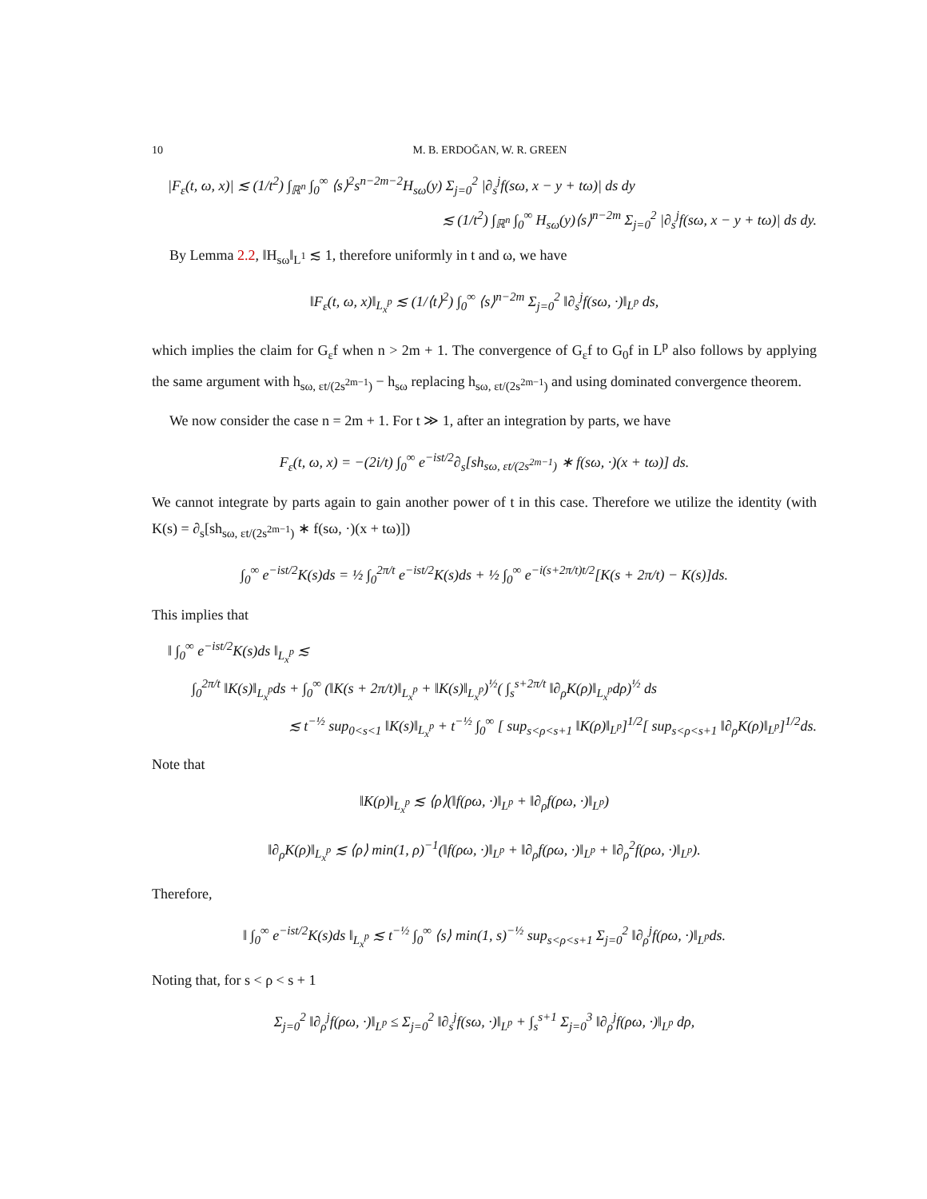10 M. B. ERDOĞAN, W. R. GREEN
|F<sub>ε</sub>(t, ω, x)| ≲ (1/t<sup>2</sup>) ∫<sub>ℝ<sup>n</sup></sub> ∫<sub>0</sub><sup>∞</sup> ⟨s⟩<sup>2</sup>s<sup>n−2m−2</sup>H<sub>sω</sub>(y) Σ<sub>j=0</sub><sup>2</sup> |∂<sub>s</sub><sup>j</sup>f(sω, x − y + tω)| ds dy
≲ (1/t<sup>2</sup>) ∫<sub>ℝ<sup>n</sup></sub> ∫<sub>0</sub><sup>∞</sup> H<sub>sω</sub>(y)⟨s⟩<sup>n−2m</sup> Σ<sub>j=0</sub><sup>2</sup> |∂<sub>s</sub><sup>j</sup>f(sω, x − y + tω)| ds dy.
By Lemma 2.2, ‖H<sub>sω</sub>‖<sub>L<sup>1</sup></sub> ≲ 1, therefore uniformly in t and ω, we have
‖F<sub>ε</sub>(t, ω, x)‖<sub>L<sub>x</sub><sup>p</sup></sub> ≲ (1/⟨t⟩<sup>2</sup>) ∫<sub>0</sub><sup>∞</sup> ⟨s⟩<sup>n−2m</sup> Σ<sub>j=0</sub><sup>2</sup> ‖∂<sub>s</sub><sup>j</sup>f(sω, ·)‖<sub>L<sup>p</sup></sub> ds,
which implies the claim for G<sub>ε</sub>f when n > 2m + 1. The convergence of G<sub>ε</sub>f to G<sub>0</sub>f in L<sup>p</sup> also follows by applying the same argument with h<sub>sω, εt/(2s<sup>2m−1</sup>)</sub> − h<sub>sω</sub> replacing h<sub>sω, εt/(2s<sup>2m−1</sup>)</sub> and using dominated convergence theorem.
We now consider the case n = 2m + 1. For t ≫ 1, after an integration by parts, we have
F<sub>ε</sub>(t, ω, x) = −(2i/t) ∫<sub>0</sub><sup>∞</sup> e<sup>−ist/2</sup>∂<sub>s</sub>[sh<sub>sω, εt/(2s<sup>2m−1</sup>)</sub> ∗ f(sω, ·)(x + tω)] ds.
We cannot integrate by parts again to gain another power of t in this case. Therefore we utilize the identity (with K(s) = ∂<sub>s</sub>[sh<sub>sω, εt/(2s<sup>2m−1</sup>)</sub> ∗ f(sω, ·)(x + tω)])
∫<sub>0</sub><sup>∞</sup> e<sup>−ist/2</sup>K(s)ds = ½ ∫<sub>0</sub><sup>2π/t</sup> e<sup>−ist/2</sup>K(s)ds + ½ ∫<sub>0</sub><sup>∞</sup> e<sup>−i(s+2π/t)t/2</sup>[K(s + 2π/t) − K(s)]ds.
This implies that
‖ ∫<sub>0</sub><sup>∞</sup> e<sup>−ist/2</sup>K(s)ds ‖<sub>L<sub>x</sub><sup>p</sup></sub> ≲
∫<sub>0</sub><sup>2π/t</sup> ‖K(s)‖<sub>L<sub>x</sub><sup>p</sup></sub>ds + ∫<sub>0</sub><sup>∞</sup> (‖K(s + 2π/t)‖<sub>L<sub>x</sub><sup>p</sup></sub> + ‖K(s)‖<sub>L<sub>x</sub><sup>p</sup></sub>)<sup>½</sup>( ∫<sub>s</sub><sup>s+2π/t</sup> ‖∂<sub>ρ</sub>K(ρ)‖<sub>L<sub>x</sub><sup>p</sup></sub>dρ)<sup>½</sup> ds
≲ t<sup>−½</sup> sup<sub>0<s<1</sub> ‖K(s)‖<sub>L<sub>x</sub><sup>p</sup></sub> + t<sup>−½</sup> ∫<sub>0</sub><sup>∞</sup> [ sup<sub>s<ρ<s+1</sub> ‖K(ρ)‖<sub>L<sup>p</sup></sub>]<sup>1/2</sup>[ sup<sub>s<ρ<s+1</sub> ‖∂<sub>ρ</sub>K(ρ)‖<sub>L<sup>p</sup></sub>]<sup>1/2</sup>ds.
Note that
‖K(ρ)‖<sub>L<sub>x</sub><sup>p</sup></sub> ≲ ⟨ρ⟩(‖f(ρω, ·)‖<sub>L<sup>p</sup></sub> + ‖∂<sub>ρ</sub>f(ρω, ·)‖<sub>L<sup>p</sup></sub>)
‖∂<sub>ρ</sub>K(ρ)‖<sub>L<sub>x</sub><sup>p</sup></sub> ≲ ⟨ρ⟩ min(1, ρ)<sup>−1</sup>(‖f(ρω, ·)‖<sub>L<sup>p</sup></sub> + ‖∂<sub>ρ</sub>f(ρω, ·)‖<sub>L<sup>p</sup></sub> + ‖∂<sub>ρ</sub><sup>2</sup>f(ρω, ·)‖<sub>L<sup>p</sup></sub>).
Therefore,
‖ ∫<sub>0</sub><sup>∞</sup> e<sup>−ist/2</sup>K(s)ds ‖<sub>L<sub>x</sub><sup>p</sup></sub> ≲ t<sup>−½</sup> ∫<sub>0</sub><sup>∞</sup> ⟨s⟩ min(1, s)<sup>−½</sup> sup<sub>s<ρ<s+1</sub> Σ<sub>j=0</sub><sup>2</sup> ‖∂<sub>ρ</sub><sup>j</sup>f(ρω, ·)‖<sub>L<sup>p</sup></sub>ds.
Noting that, for s < ρ < s + 1
Σ<sub>j=0</sub><sup>2</sup> ‖∂<sub>ρ</sub><sup>j</sup>f(ρω, ·)‖<sub>L<sup>p</sup></sub> ≤ Σ<sub>j=0</sub><sup>2</sup> ‖∂<sub>s</sub><sup>j</sup>f(sω, ·)‖<sub>L<sup>p</sup></sub> + ∫<sub>s</sub><sup>s+1</sup> Σ<sub>j=0</sub><sup>3</sup> ‖∂<sub>ρ</sub><sup>j</sup>f(ρω, ·)‖<sub>L<sup>p</sup></sub> dρ,